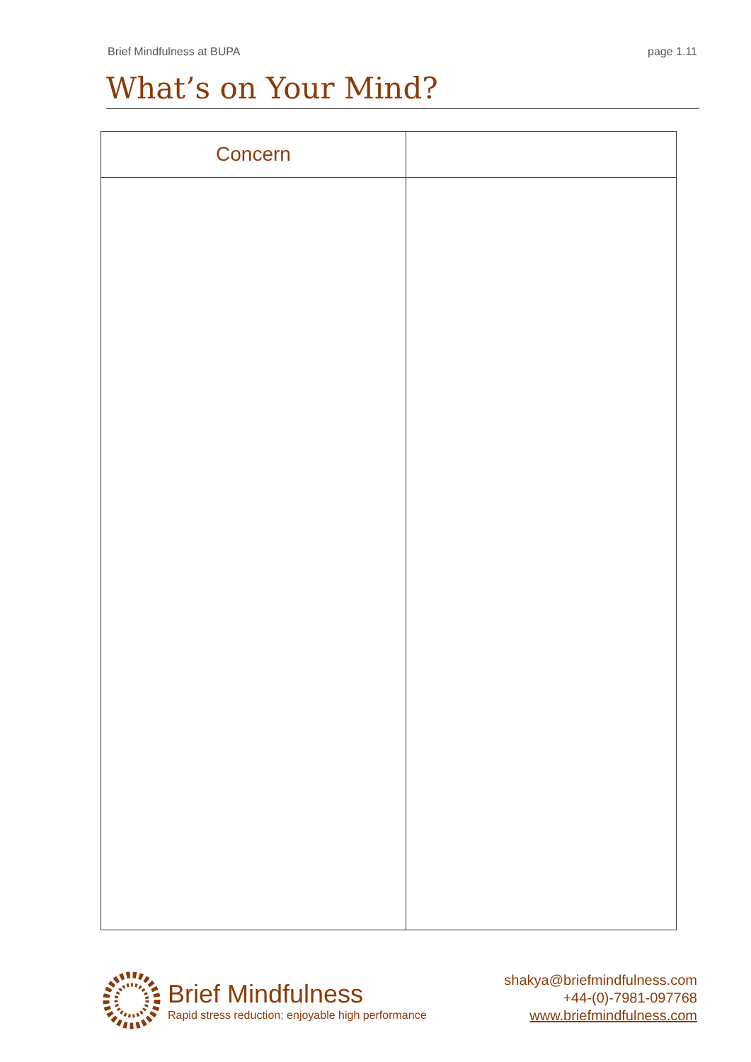Brief Mindfulness at BUPA page 1.11
What’s on Your Mind?
| Concern | |
| --- | --- |
Brief Mindfulness
Rapid stress reduction; enjoyable high performance
shakya@briefmindfulness.com
+44-(0)-7981-097768
www.briefmindfulness.com